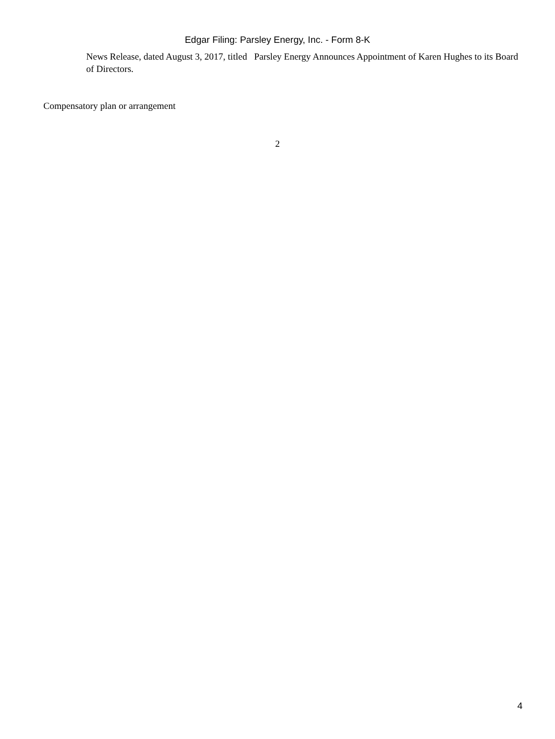Edgar Filing: Parsley Energy, Inc. - Form 8-K
News Release, dated August 3, 2017, titled Parsley Energy Announces Appointment of Karen Hughes to its Board of Directors.
Compensatory plan or arrangement
2
4